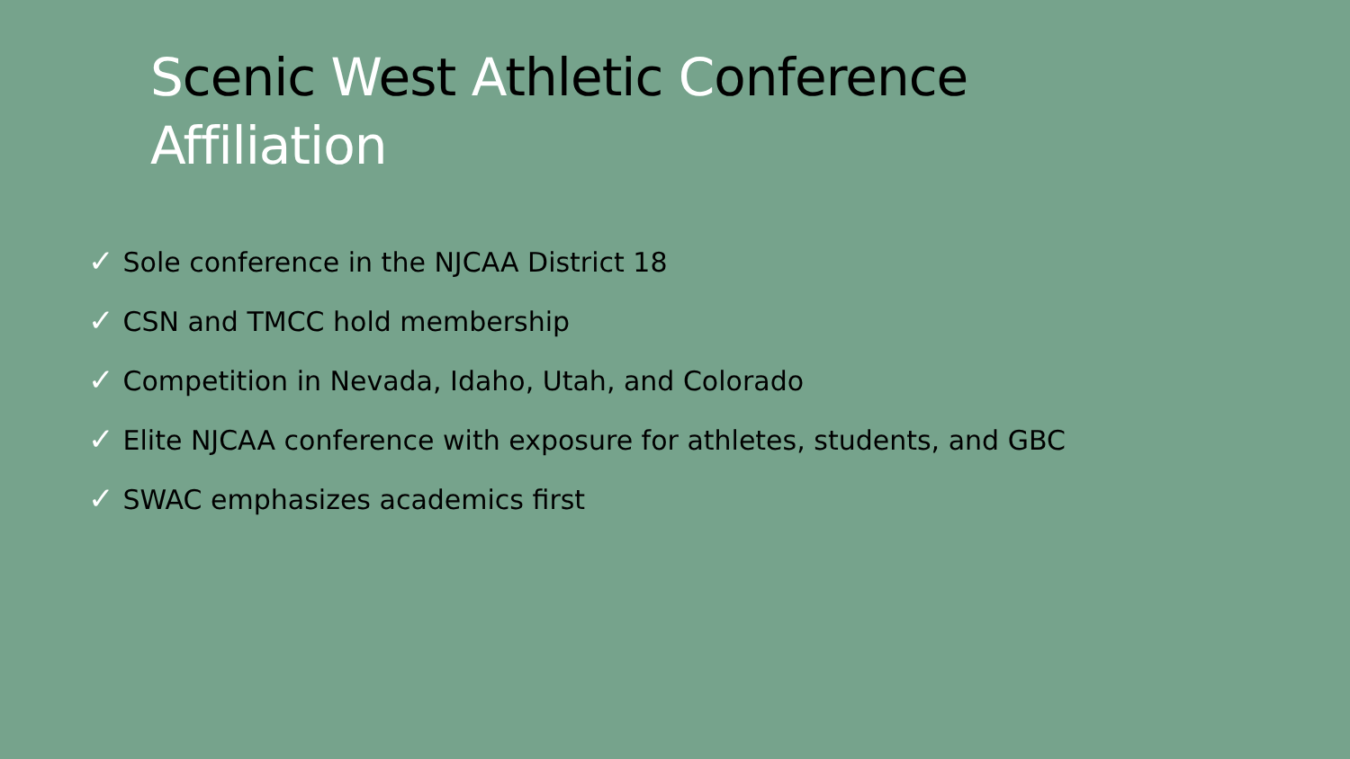Scenic West Athletic Conference
Affiliation
✓ Sole conference in the NJCAA District 18
✓ CSN and TMCC hold membership
✓ Competition in Nevada, Idaho, Utah, and Colorado
✓ Elite NJCAA conference with exposure for athletes, students, and GBC
✓ SWAC emphasizes academics first